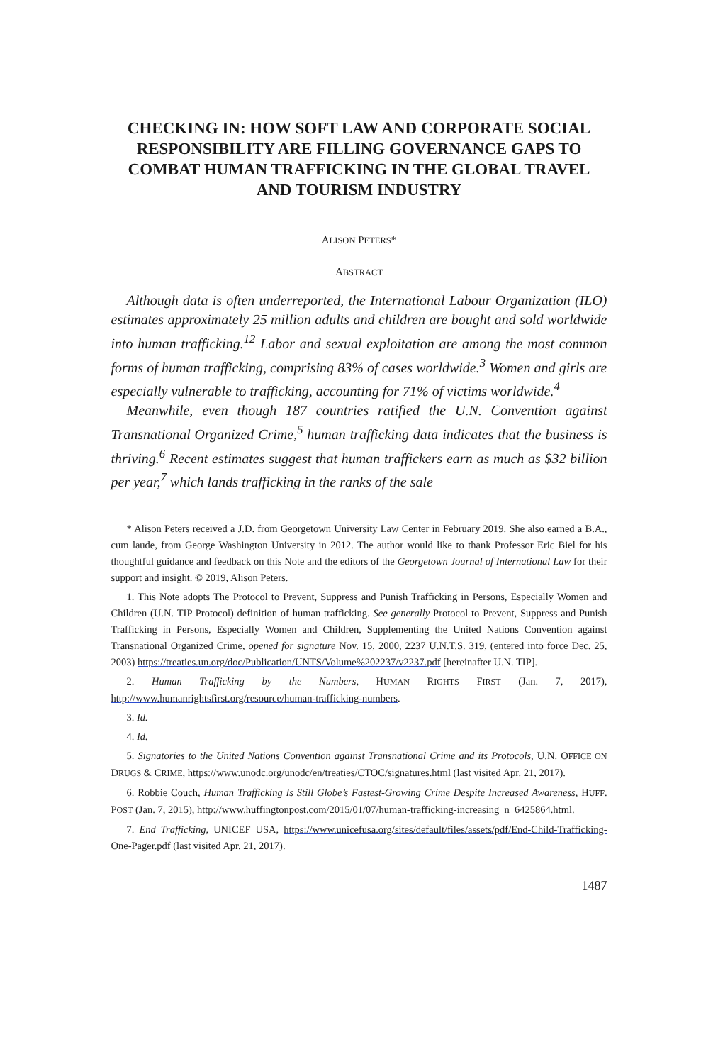CHECKING IN: HOW SOFT LAW AND CORPORATE SOCIAL RESPONSIBILITY ARE FILLING GOVERNANCE GAPS TO COMBAT HUMAN TRAFFICKING IN THE GLOBAL TRAVEL AND TOURISM INDUSTRY
ALISON PETERS*
ABSTRACT
Although data is often underreported, the International Labour Organization (ILO) estimates approximately 25 million adults and children are bought and sold worldwide into human trafficking.<sup>12</sup> Labor and sexual exploitation are among the most common forms of human trafficking, comprising 83% of cases worldwide.<sup>3</sup> Women and girls are especially vulnerable to trafficking, accounting for 71% of victims worldwide.<sup>4</sup>
Meanwhile, even though 187 countries ratified the U.N. Convention against Transnational Organized Crime,<sup>5</sup> human trafficking data indicates that the business is thriving.<sup>6</sup> Recent estimates suggest that human traffickers earn as much as $32 billion per year,<sup>7</sup> which lands trafficking in the ranks of the sale
* Alison Peters received a J.D. from Georgetown University Law Center in February 2019. She also earned a B.A., cum laude, from George Washington University in 2012. The author would like to thank Professor Eric Biel for his thoughtful guidance and feedback on this Note and the editors of the Georgetown Journal of International Law for their support and insight. © 2019, Alison Peters.
1. This Note adopts The Protocol to Prevent, Suppress and Punish Trafficking in Persons, Especially Women and Children (U.N. TIP Protocol) definition of human trafficking. See generally Protocol to Prevent, Suppress and Punish Trafficking in Persons, Especially Women and Children, Supplementing the United Nations Convention against Transnational Organized Crime, opened for signature Nov. 15, 2000, 2237 U.N.T.S. 319, (entered into force Dec. 25, 2003) https://treaties.un.org/doc/Publication/UNTS/Volume%202237/v2237.pdf [hereinafter U.N. TIP].
2. Human Trafficking by the Numbers, HUMAN RIGHTS FIRST (Jan. 7, 2017), http://www.humanrightsfirst.org/resource/human-trafficking-numbers.
3. Id.
4. Id.
5. Signatories to the United Nations Convention against Transnational Crime and its Protocols, U.N. OFFICE ON DRUGS & CRIME, https://www.unodc.org/unodc/en/treaties/CTOC/signatures.html (last visited Apr. 21, 2017).
6. Robbie Couch, Human Trafficking Is Still Globe’s Fastest-Growing Crime Despite Increased Awareness, HUFF. POST (Jan. 7, 2015), http://www.huffingtonpost.com/2015/01/07/human-trafficking-increasing_n_6425864.html.
7. End Trafficking, UNICEF USA, https://www.unicefusa.org/sites/default/files/assets/pdf/End-Child-Trafficking-One-Pager.pdf (last visited Apr. 21, 2017).
1487